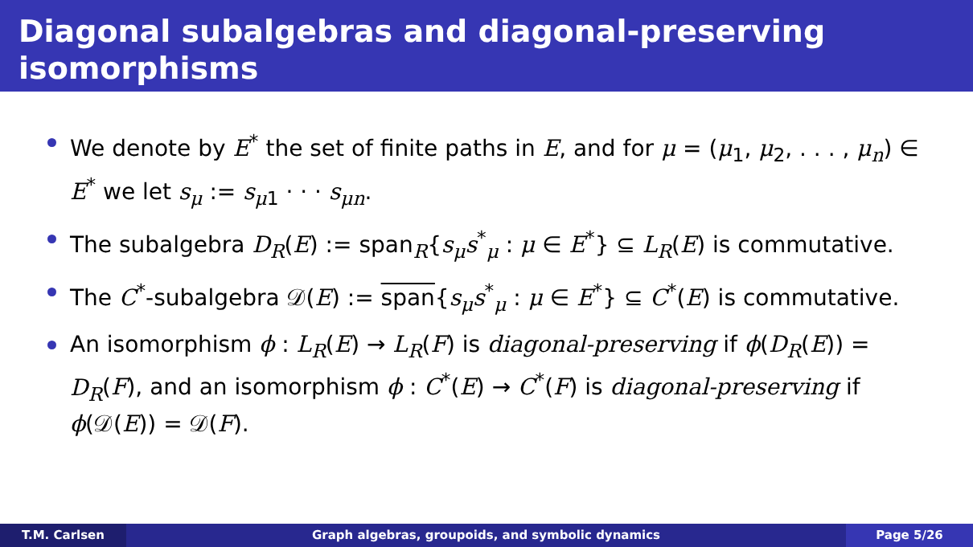Diagonal subalgebras and diagonal-preserving isomorphisms
We denote by E<sup>*</sup> the set of finite paths in E, and for μ = (μ<sub>1</sub>, μ<sub>2</sub>, . . . , μ<sub>n</sub>) ∈ E<sup>*</sup> we let s<sub>μ</sub> := s<sub>μ1</sub> · · · s<sub>μn</sub>.
The subalgebra D<sub>R</sub>(E) := span<sub>R</sub>{s<sub>μ</sub>s<sup>*</sup><sub>μ</sub> : μ ∈ E<sup>*</sup>} ⊆ L<sub>R</sub>(E) is commutative.
The C<sup>*</sup>-subalgebra 𝒟(E) := span{s<sub>μ</sub>s<sup>*</sup><sub>μ</sub> : μ ∈ E<sup>*</sup>} ⊆ C<sup>*</sup>(E) is commutative.
An isomorphism ϕ : L<sub>R</sub>(E) → L<sub>R</sub>(F) is diagonal-preserving if ϕ(D<sub>R</sub>(E)) = D<sub>R</sub>(F), and an isomorphism ϕ : C<sup>*</sup>(E) → C<sup>*</sup>(F) is diagonal-preserving if ϕ(𝒟(E)) = 𝒟(F).
T.M. Carlsen Graph algebras, groupoids, and symbolic dynamics
Page 5/26